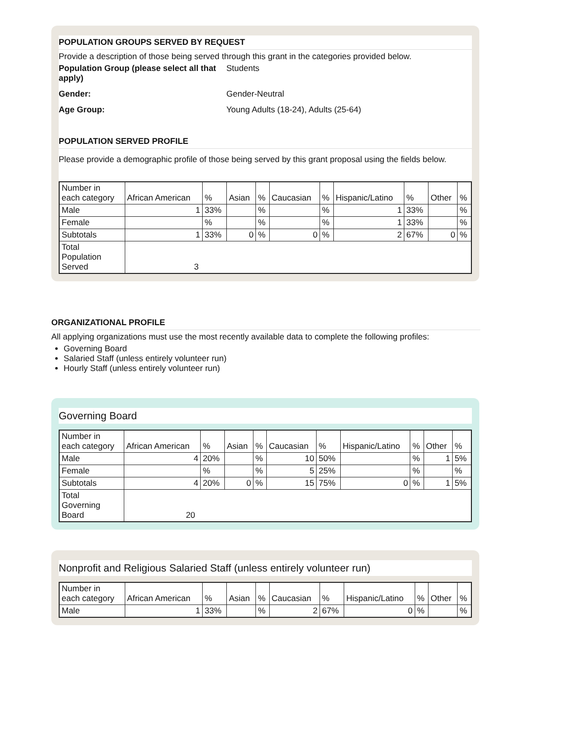POPULATION GROUPS SERVED BY REQUEST
Provide a description of those being served through this grant in the categories provided below.
Population Group (please select all that apply) Students
Gender: Gender-Neutral
Age Group: Young Adults (18-24), Adults (25-64)
POPULATION SERVED PROFILE
Please provide a demographic profile of those being served by this grant proposal using the fields below.
| Number in each category | African American | % | Asian | % | Caucasian | % | Hispanic/Latino | % | Other | % |
| Male | 1 | 33% | | % | | % | 1 | 33% | | % |
| Female | | % | | % | | % | 1 | 33% | | % |
| Subtotals | 1 | 33% | 0 | % | 0 | % | 2 | 67% | 0 | % |
| Total Population Served | 3 | | | | | | | | | |
ORGANIZATIONAL PROFILE
All applying organizations must use the most recently available data to complete the following profiles:
Governing Board
Salaried Staff (unless entirely volunteer run)
Hourly Staff (unless entirely volunteer run)
Governing Board
| Number in each category | African American | % | Asian | % | Caucasian | % | Hispanic/Latino | % | Other | % |
| Male | 4 | 20% | | % | 10 | 50% | | % | 1 | 5% |
| Female | | % | | % | 5 | 25% | | % | | % |
| Subtotals | 4 | 20% | 0 | % | 15 | 75% | 0 | % | 1 | 5% |
| Total Governing Board | 20 | | | | | | | | | |
Nonprofit and Religious Salaried Staff (unless entirely volunteer run)
| Number in each category | African American | % | Asian | % | Caucasian | % | Hispanic/Latino | % | Other | % |
| Male | 1 | 33% | | % | 2 | 67% | 0 | % | | % |